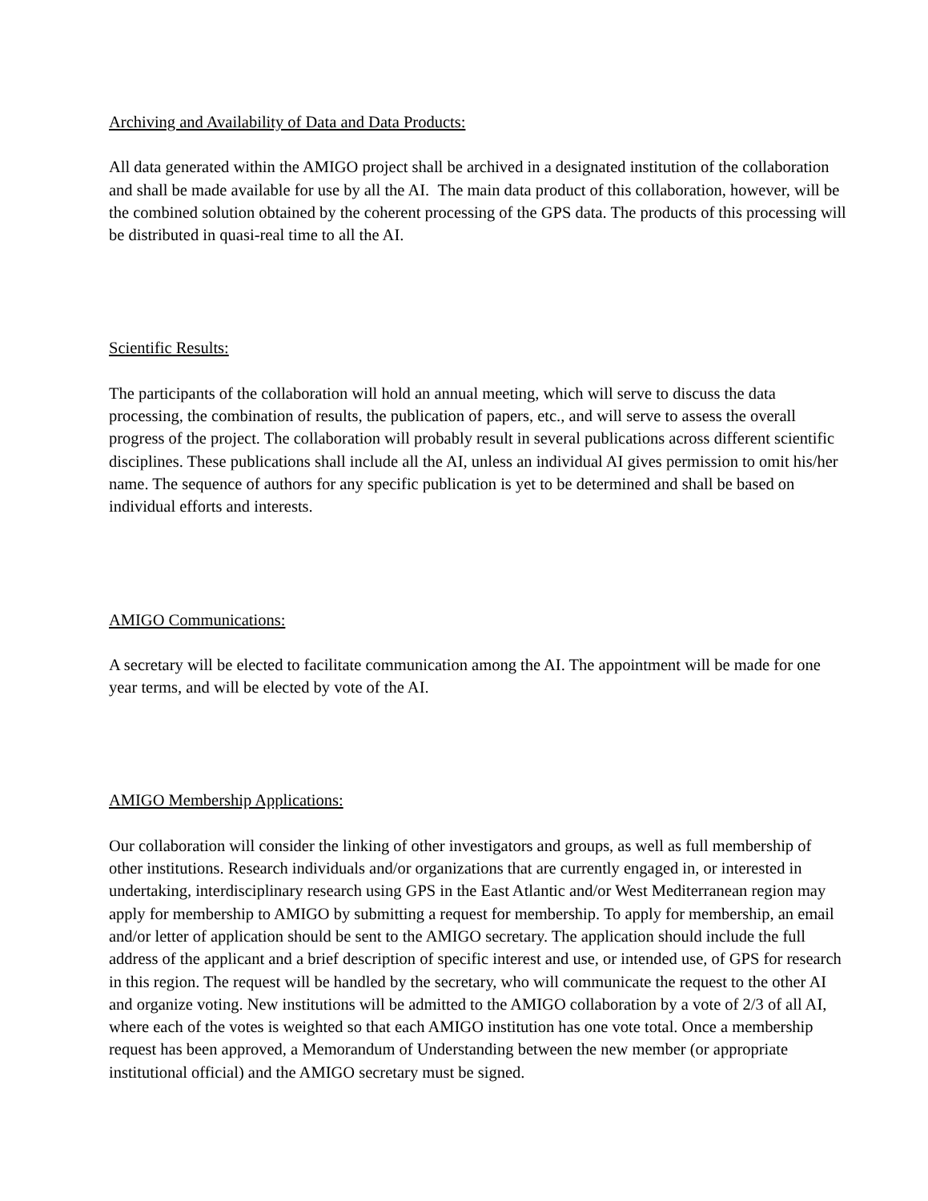Archiving and Availability of Data and Data Products:
All data generated within the AMIGO project shall be archived in a designated institution of the collaboration and shall be made available for use by all the AI. The main data product of this collaboration, however, will be the combined solution obtained by the coherent processing of the GPS data. The products of this processing will be distributed in quasi-real time to all the AI.
Scientific Results:
The participants of the collaboration will hold an annual meeting, which will serve to discuss the data processing, the combination of results, the publication of papers, etc., and will serve to assess the overall progress of the project. The collaboration will probably result in several publications across different scientific disciplines. These publications shall include all the AI, unless an individual AI gives permission to omit his/her name. The sequence of authors for any specific publication is yet to be determined and shall be based on individual efforts and interests.
AMIGO Communications:
A secretary will be elected to facilitate communication among the AI. The appointment will be made for one year terms, and will be elected by vote of the AI.
AMIGO Membership Applications:
Our collaboration will consider the linking of other investigators and groups, as well as full membership of other institutions. Research individuals and/or organizations that are currently engaged in, or interested in undertaking, interdisciplinary research using GPS in the East Atlantic and/or West Mediterranean region may apply for membership to AMIGO by submitting a request for membership. To apply for membership, an email and/or letter of application should be sent to the AMIGO secretary. The application should include the full address of the applicant and a brief description of specific interest and use, or intended use, of GPS for research in this region. The request will be handled by the secretary, who will communicate the request to the other AI and organize voting. New institutions will be admitted to the AMIGO collaboration by a vote of 2/3 of all AI, where each of the votes is weighted so that each AMIGO institution has one vote total. Once a membership request has been approved, a Memorandum of Understanding between the new member (or appropriate institutional official) and the AMIGO secretary must be signed.